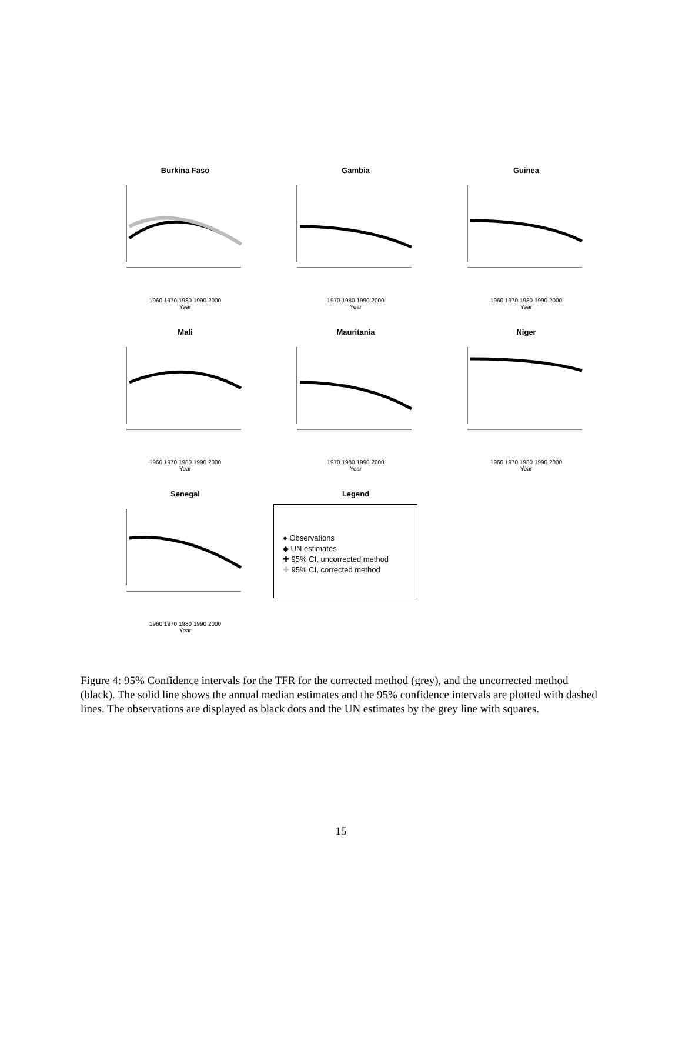Burkina Faso
1960 1970 1980 1990 2000
Year
Gambia
1970 1980 1990 2000
Year
Guinea
1960 1970 1980 1990 2000
Year
Mali
1960 1970 1980 1990 2000
Year
Mauritania
1970 1980 1990 2000
Year
Niger
1960 1970 1980 1990 2000
Year
Senegal
1960 1970 1980 1990 2000
Year
Legend
● Observations
◆ UN estimates
✚ 95% CI, uncorrected method
✚ 95% CI, corrected method
Figure 4: 95% Confidence intervals for the TFR for the corrected method (grey), and the uncorrected method (black). The solid line shows the annual median estimates and the 95% confidence intervals are plotted with dashed lines. The observations are displayed as black dots and the UN estimates by the grey line with squares.
15